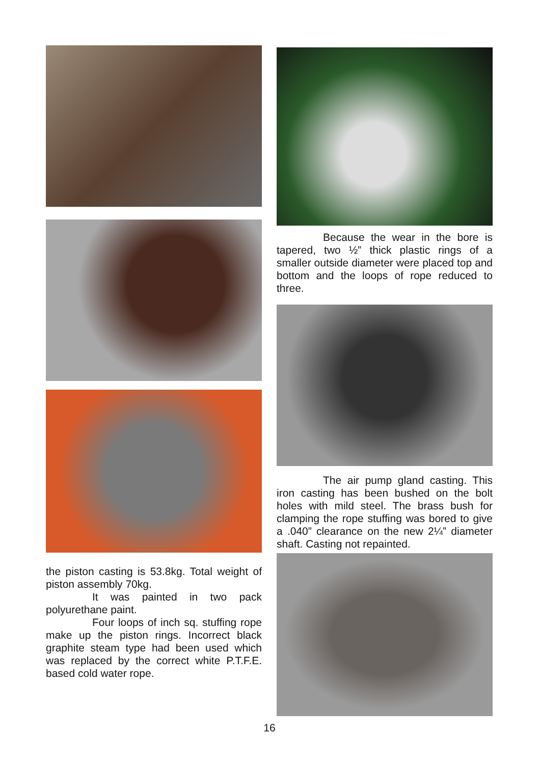the piston casting is 53.8kg. Total weight of piston assembly 70kg.
It was painted in two pack polyurethane paint.
Four loops of inch sq. stuffing rope make up the piston rings. Incorrect black graphite steam type had been used which was replaced by the correct white P.T.F.E. based cold water rope.
Because the wear in the bore is tapered, two ½” thick plastic rings of a smaller outside diameter were placed top and bottom and the loops of rope reduced to three.
The air pump gland casting. This iron casting has been bushed on the bolt holes with mild steel. The brass bush for clamping the rope stuffing was bored to give a .040” clearance on the new 2¼” diameter shaft. Casting not repainted.
16